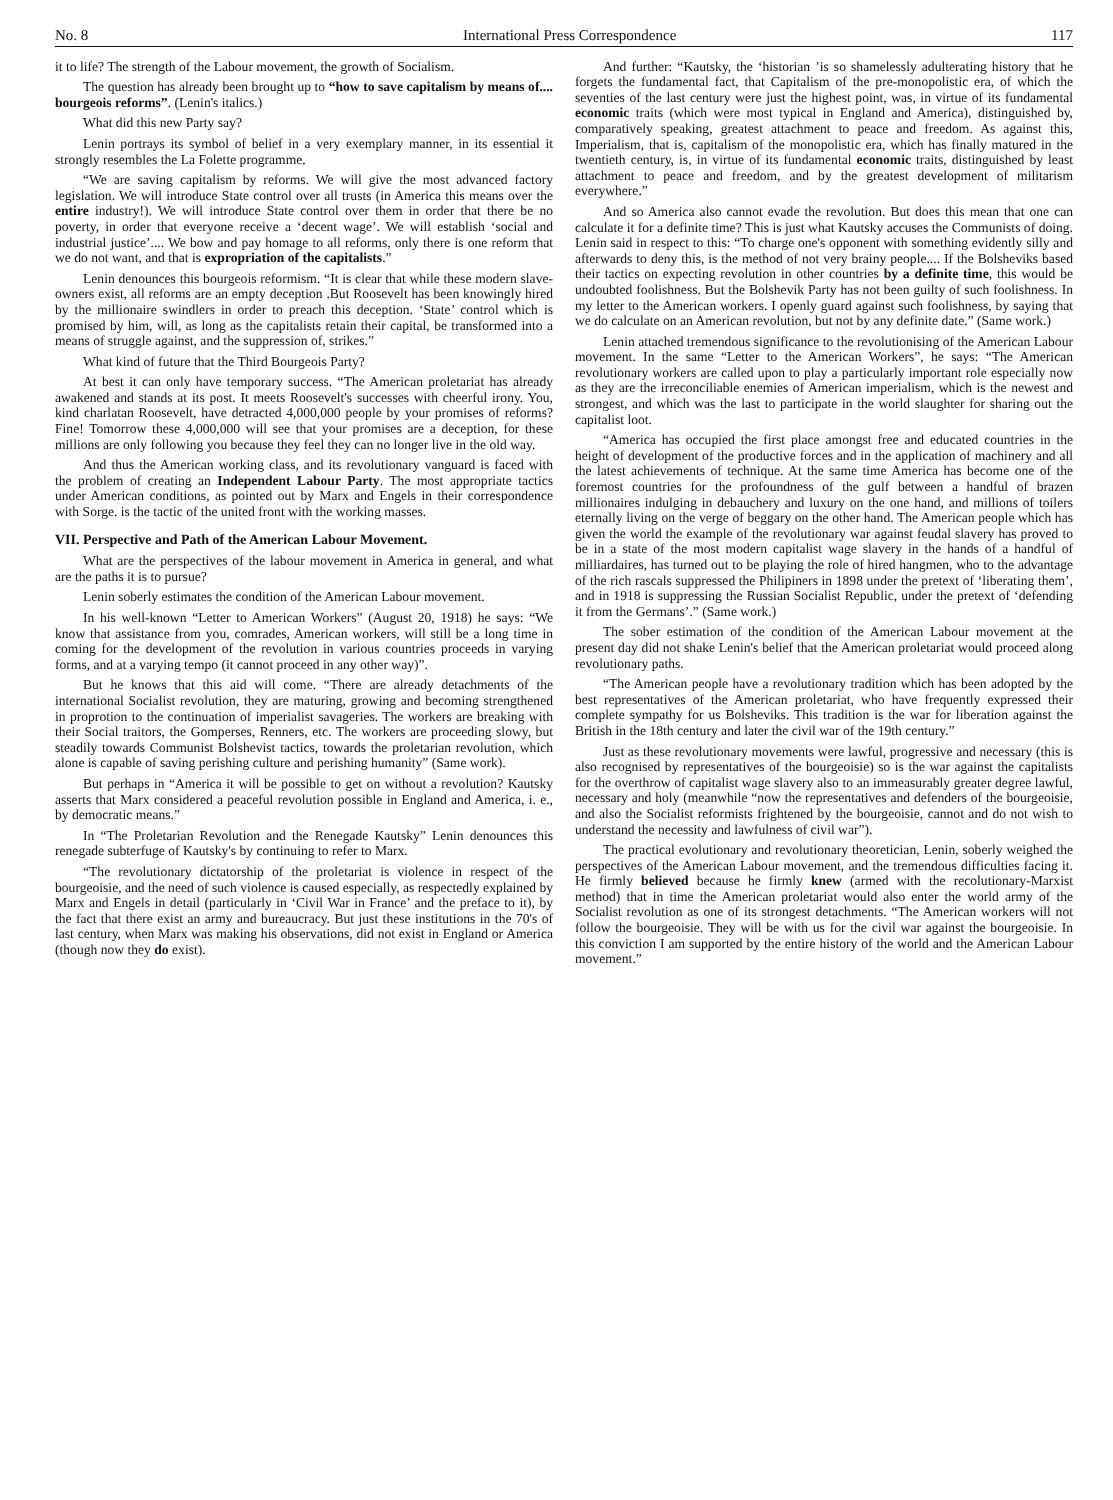No. 8 International Press Correspondence 117
it to life? The strength of the Labour movement, the growth of Socialism.
The question has already been brought up to “how to save capitalism by means of.... bourgeois reforms”. (Lenin's italics.)
What did this new Party say?
Lenin portrays its symbol of belief in a very exemplary manner, in its essential it strongly resembles the La Folette programme.
“We are saving capitalism by reforms. We will give the most advanced factory legislation. We will introduce State control over all trusts (in America this means over the entire industry!). We will introduce State control over them in order that there be no poverty, in order that everyone receive a ‘decent wage’. We will establish ‘social and industrial justice’.... We bow and pay homage to all reforms, only there is one reform that we do not want, and that is expropriation of the capitalists.”
Lenin denounces this bourgeois reformism. “It is clear that while these modern slave-owners exist, all reforms are an empty deception .But Roosevelt has been knowingly hired by the millionaire swindlers in order to preach this deception. ‘State’ control which is promised by him, will, as long as the capitalists retain their capital, be transformed into a means of struggle against, and the suppression of, strikes.”
What kind of future that the Third Bourgeois Party?
At best it can only have temporary success. “The American proletariat has already awakened and stands at its post. It meets Roosevelt's successes with cheerful irony. You, kind charlatan Roosevelt, have detracted 4,000,000 people by your promises of reforms? Fine! Tomorrow these 4,000,000 will see that your promises are a deception, for these millions are only following you because they feel they can no longer live in the old way.
And thus the American working class, and its revolutionary vanguard is faced with the problem of creating an Independent Labour Party. The most appropriate tactics under American conditions, as pointed out by Marx and Engels in their correspondence with Sorge. is the tactic of the united front with the working masses.
VII. Perspective and Path of the American Labour Movement.
What are the perspectives of the labour movement in America in general, and what are the paths it is to pursue?
Lenin soberly estimates the condition of the American Labour movement.
In his well-known “Letter to American Workers” (August 20, 1918) he says: “We know that assistance from you, comrades, American workers, will still be a long time in coming for the development of the revolution in various countries proceeds in varying forms, and at a varying tempo (it cannot proceed in any other way)”.
But he knows that this aid will come. “There are already detachments of the international Socialist revolution, they are maturing, growing and becoming strengthened in proprotion to the continuation of imperialist savageries. The workers are breaking with their Social traitors, the Gomperses, Renners, etc. The workers are proceeding slowy, but steadily towards Communist Bolshevist tactics, towards the proletarian revolution, which alone is capable of saving perishing culture and perishing humanity” (Same work).
But perhaps in “America it will be possible to get on without a revolution? Kautsky asserts that Marx considered a peaceful revolution possible in England and America, i. e., by democratic means.”
In “The Proletarian Revolution and the Renegade Kautsky” Lenin denounces this renegade subterfuge of Kautsky's by continuing to refer to Marx.
“The revolutionary dictatorship of the proletariat is violence in respect of the bourgeoisie, and the need of such violence is caused especially, as respectedly explained by Marx and Engels in detail (particularly in ‘Civil War in France’ and the preface to it), by the fact that there exist an army and bureaucracy. But just these institutions in the 70's of last century, when Marx was making his observations, did not exist in England or America (though now they do exist).
And further: “Kautsky, the ‘historian ’is so shamelessly adulterating history that he forgets the fundamental fact, that Capitalism of the pre-monopolistic era, of which the seventies of the last century were just the highest point, was, in virtue of its fundamental economic traits (which were most typical in England and America), distinguished by, comparatively speaking, greatest attachment to peace and freedom. As against this, Imperialism, that is, capitalism of the monopolistic era, which has finally matured in the twentieth century, is, in virtue of its fundamental economic traits, distinguished by least attachment to peace and freedom, and by the greatest development of militarism everywhere.”
And so America also cannot evade the revolution. But does this mean that one can calculate it for a definite time? This is just what Kautsky accuses the Communists of doing. Lenin said in respect to this: “To charge one's opponent with something evidently silly and afterwards to deny this, is the method of not very brainy people.... If the Bolsheviks based their tactics on expecting revolution in other countries by a definite time, this would be undoubted foolishness. But the Bolshevik Party has not been guilty of such foolishness. In my letter to the American workers. I openly guard against such foolishness, by saying that we do calculate on an American revolution, but not by any definite date.” (Same work.)
Lenin attached tremendous significance to the revolutionising of the American Labour movement. In the same “Letter to the American Workers”, he says: “The American revolutionary workers are called upon to play a particularly important role especially now as they are the irreconciliable enemies of American imperialism, which is the newest and strongest, and which was the last to participate in the world slaughter for sharing out the capitalist loot.
“America has occupied the first place amongst free and educated countries in the height of development of the productive forces and in the application of machinery and all the latest achievements of technique. At the same time America has become one of the foremost countries for the profoundness of the gulf between a handful of brazen millionaires indulging in debauchery and luxury on the one hand, and millions of toilers eternally living on the verge of beggary on the other hand. The American people which has given the world the example of the revolutionary war against feudal slavery has proved to be in a state of the most modern capitalist wage slavery in the hands of a handful of milliardaires, has turned out to be playing the role of hired hangmen, who to the advantage of the rich rascals suppressed the Philipiners in 1898 under the pretext of ‘liberating them’, and in 1918 is suppressing the Russian Socialist Republic, under the pretext of ‘defending it from the Germans’.” (Same work.)
The sober estimation of the condition of the American Labour movement at the present day did not shake Lenin's belief that the American proletariat would proceed along revolutionary paths.
“The American people have a revolutionary tradition which has been adopted by the best representatives of the American proletariat, who have frequently expressed their complete sympathy for us Bolsheviks. This tradition is the war for liberation against the British in the 18th century and later the civil war of the 19th century.”
Just as these revolutionary movements were lawful, progressive and necessary (this is also recognised by representatives of the bourgeoisie) so is the war against the capitalists for the overthrow of capitalist wage slavery also to an immeasurably greater degree lawful, necessary and holy (meanwhile “now the representatives and defenders of the bourgeoisie, and also the Socialist reformists frightened by the bourgeoisie, cannot and do not wish to understand the necessity and lawfulness of civil war”).
The practical evolutionary and revolutionary theoretician, Lenin, soberly weighed the perspectives of the American Labour movement, and the tremendous difficulties facing it. He firmly believed because he firmly knew (armed with the recolutionary-Marxist method) that in time the American proletariat would also enter the world army of the Socialist revolution as one of its strongest detachments. “The American workers will not follow the bourgeoisie. They will be with us for the civil war against the bourgeoisie. In this conviction I am supported by the entire history of the world and the American Labour movement.”